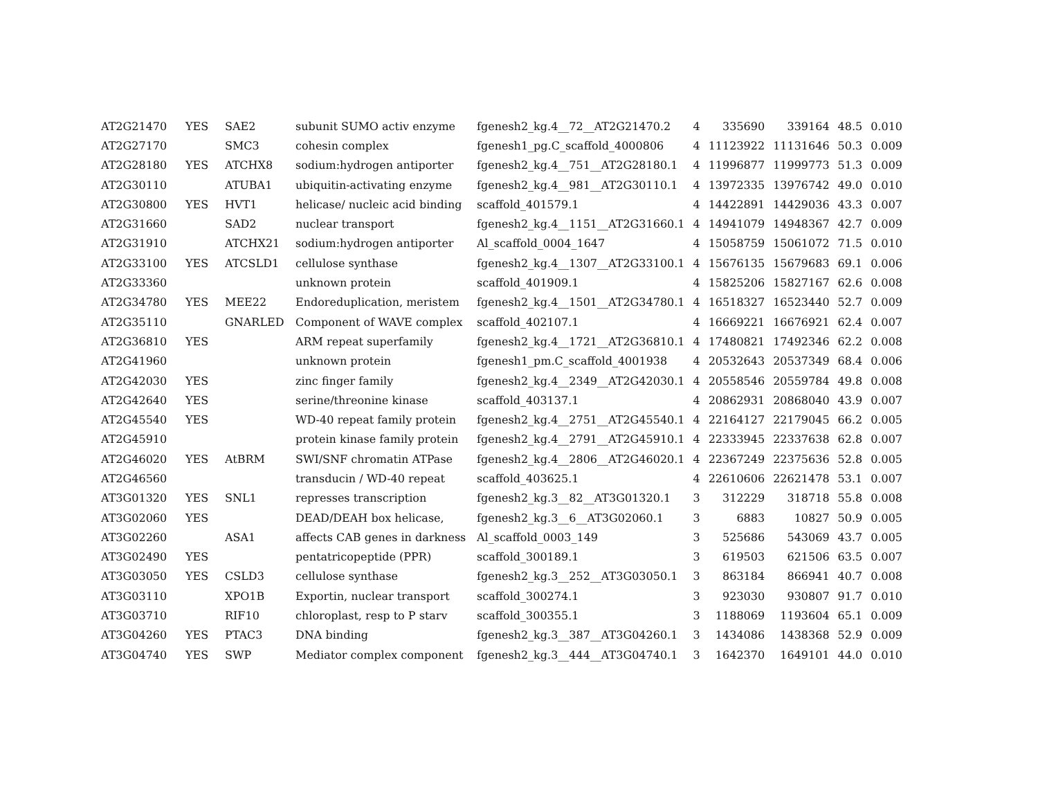| AT2G21470 | YES | SAE2 | subunit SUMO activ enzyme | fgenesh2_kg.4__72__AT2G21470.2 | 4 | 335690 | 339164 | 48.5 | 0.010 |
| AT2G27170 | | SMC3 | cohesin complex | fgenesh1_pg.C_scaffold_4000806 | 4 | 11123922 | 11131646 | 50.3 | 0.009 |
| AT2G28180 | YES | ATCHX8 | sodium:hydrogen antiporter | fgenesh2_kg.4__751__AT2G28180.1 | 4 | 11996877 | 11999773 | 51.3 | 0.009 |
| AT2G30110 | | ATUBA1 | ubiquitin-activating enzyme | fgenesh2_kg.4__981__AT2G30110.1 | 4 | 13972335 | 13976742 | 49.0 | 0.010 |
| AT2G30800 | YES | HVT1 | helicase/ nucleic acid binding | scaffold_401579.1 | 4 | 14422891 | 14429036 | 43.3 | 0.007 |
| AT2G31660 | | SAD2 | nuclear transport | fgenesh2_kg.4__1151__AT2G31660.1 | 4 | 14941079 | 14948367 | 42.7 | 0.009 |
| AT2G31910 | | ATCHX21 | sodium:hydrogen antiporter | Al_scaffold_0004_1647 | 4 | 15058759 | 15061072 | 71.5 | 0.010 |
| AT2G33100 | YES | ATCSLD1 | cellulose synthase | fgenesh2_kg.4__1307__AT2G33100.1 | 4 | 15676135 | 15679683 | 69.1 | 0.006 |
| AT2G33360 | | | unknown protein | scaffold_401909.1 | 4 | 15825206 | 15827167 | 62.6 | 0.008 |
| AT2G34780 | YES | MEE22 | Endoreduplication, meristem | fgenesh2_kg.4__1501__AT2G34780.1 | 4 | 16518327 | 16523440 | 52.7 | 0.009 |
| AT2G35110 | | GNARLED | Component of WAVE complex | scaffold_402107.1 | 4 | 16669221 | 16676921 | 62.4 | 0.007 |
| AT2G36810 | YES | | ARM repeat superfamily | fgenesh2_kg.4__1721__AT2G36810.1 | 4 | 17480821 | 17492346 | 62.2 | 0.008 |
| AT2G41960 | | | unknown protein | fgenesh1_pm.C_scaffold_4001938 | 4 | 20532643 | 20537349 | 68.4 | 0.006 |
| AT2G42030 | YES | | zinc finger family | fgenesh2_kg.4__2349__AT2G42030.1 | 4 | 20558546 | 20559784 | 49.8 | 0.008 |
| AT2G42640 | YES | | serine/threonine kinase | scaffold_403137.1 | 4 | 20862931 | 20868040 | 43.9 | 0.007 |
| AT2G45540 | YES | | WD-40 repeat family protein | fgenesh2_kg.4__2751__AT2G45540.1 | 4 | 22164127 | 22179045 | 66.2 | 0.005 |
| AT2G45910 | | | protein kinase family protein | fgenesh2_kg.4__2791__AT2G45910.1 | 4 | 22333945 | 22337638 | 62.8 | 0.007 |
| AT2G46020 | YES | AtBRM | SWI/SNF chromatin ATPase | fgenesh2_kg.4__2806__AT2G46020.1 | 4 | 22367249 | 22375636 | 52.8 | 0.005 |
| AT2G46560 | | | transducin / WD-40 repeat | scaffold_403625.1 | 4 | 22610606 | 22621478 | 53.1 | 0.007 |
| AT3G01320 | YES | SNL1 | represses transcription | fgenesh2_kg.3__82__AT3G01320.1 | 3 | 312229 | 318718 | 55.8 | 0.008 |
| AT3G02060 | YES | | DEAD/DEAH box helicase, | fgenesh2_kg.3__6__AT3G02060.1 | 3 | 6883 | 10827 | 50.9 | 0.005 |
| AT3G02260 | | ASA1 | affects CAB genes in darkness | Al_scaffold_0003_149 | 3 | 525686 | 543069 | 43.7 | 0.005 |
| AT3G02490 | YES | | pentatricopeptide (PPR) | scaffold_300189.1 | 3 | 619503 | 621506 | 63.5 | 0.007 |
| AT3G03050 | YES | CSLD3 | cellulose synthase | fgenesh2_kg.3__252__AT3G03050.1 | 3 | 863184 | 866941 | 40.7 | 0.008 |
| AT3G03110 | | XPO1B | Exportin, nuclear transport | scaffold_300274.1 | 3 | 923030 | 930807 | 91.7 | 0.010 |
| AT3G03710 | | RIF10 | chloroplast, resp to P starv | scaffold_300355.1 | 3 | 1188069 | 1193604 | 65.1 | 0.009 |
| AT3G04260 | YES | PTAC3 | DNA binding | fgenesh2_kg.3__387__AT3G04260.1 | 3 | 1434086 | 1438368 | 52.9 | 0.009 |
| AT3G04740 | YES | SWP | Mediator complex component | fgenesh2_kg.3__444__AT3G04740.1 | 3 | 1642370 | 1649101 | 44.0 | 0.010 |